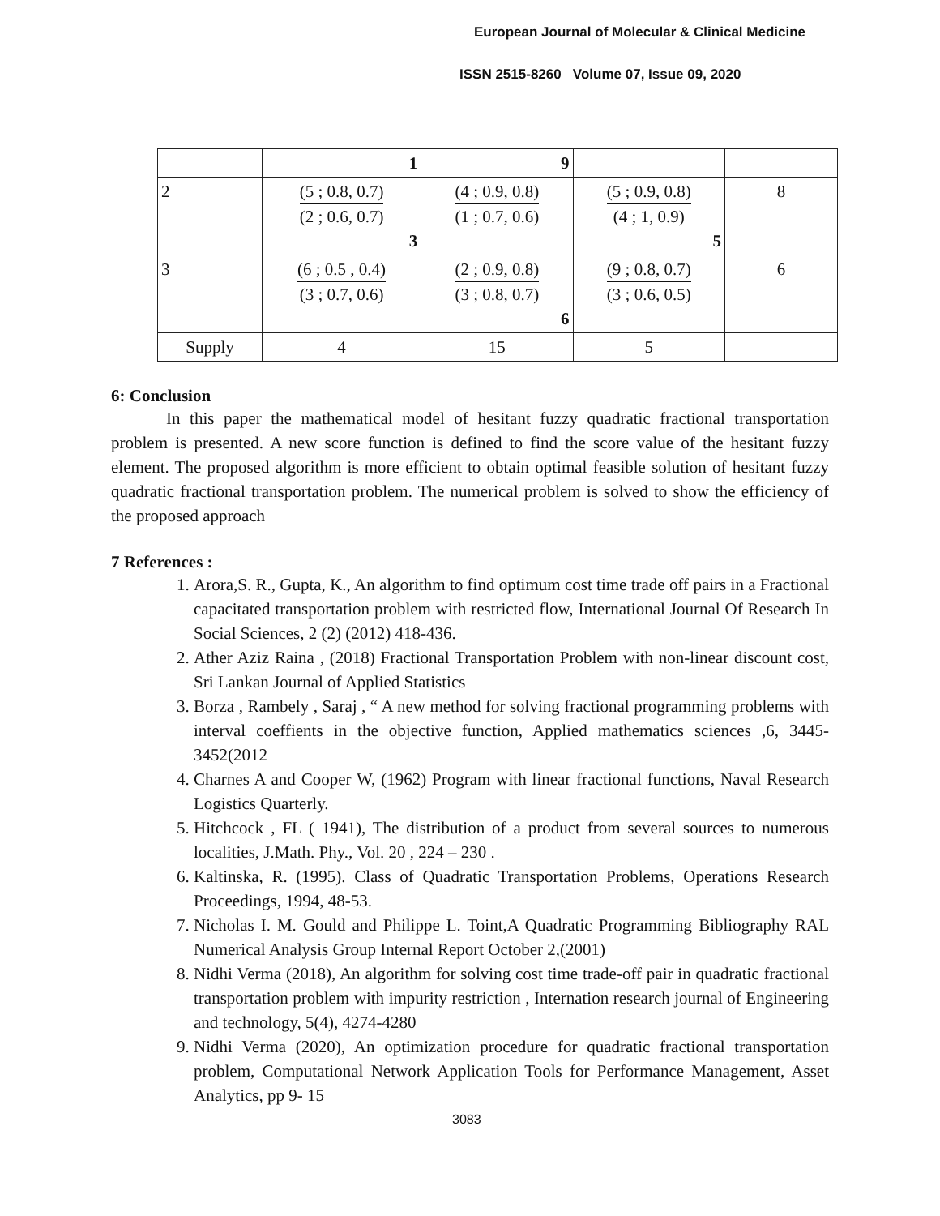European Journal of Molecular & Clinical Medicine
ISSN 2515-8260 Volume 07, Issue 09, 2020
| | 1 | 9 | | |
| 2 | (5 ; 0.8, 0.7) (2 ; 0.6, 0.7) 3 | (4 ; 0.9, 0.8) (1 ; 0.7, 0.6) | (5 ; 0.9, 0.8) (4 ; 1, 0.9) 5 | 8 |
| 3 | (6 ; 0.5 , 0.4) (3 ; 0.7, 0.6) | (2 ; 0.9, 0.8) (3 ; 0.8, 0.7) 6 | (9 ; 0.8, 0.7) (3 ; 0.6, 0.5) | 6 |
| Supply | 4 | 15 | 5 | |
6: Conclusion
In this paper the mathematical model of hesitant fuzzy quadratic fractional transportation problem is presented. A new score function is defined to find the score value of the hesitant fuzzy element. The proposed algorithm is more efficient to obtain optimal feasible solution of hesitant fuzzy quadratic fractional transportation problem. The numerical problem is solved to show the efficiency of the proposed approach
7 References :
1. Arora,S. R., Gupta, K., An algorithm to find optimum cost time trade off pairs in a Fractional capacitated transportation problem with restricted flow, International Journal Of Research In Social Sciences, 2 (2) (2012) 418-436.
2. Ather Aziz Raina , (2018) Fractional Transportation Problem with non-linear discount cost, Sri Lankan Journal of Applied Statistics
3. Borza , Rambely , Saraj , “ A new method for solving fractional programming problems with interval coeffients in the objective function, Applied mathematics sciences ,6, 3445-3452(2012
4. Charnes A and Cooper W, (1962) Program with linear fractional functions, Naval Research Logistics Quarterly.
5. Hitchcock , FL ( 1941), The distribution of a product from several sources to numerous localities, J.Math. Phy., Vol. 20 , 224 – 230 .
6. Kaltinska, R. (1995). Class of Quadratic Transportation Problems, Operations Research Proceedings, 1994, 48-53.
7. Nicholas I. M. Gould and Philippe L. Toint,A Quadratic Programming Bibliography RAL Numerical Analysis Group Internal Report October 2,(2001)
8. Nidhi Verma (2018), An algorithm for solving cost time trade-off pair in quadratic fractional transportation problem with impurity restriction , Internation research journal of Engineering and technology, 5(4), 4274-4280
9. Nidhi Verma (2020), An optimization procedure for quadratic fractional transportation problem, Computational Network Application Tools for Performance Management, Asset Analytics, pp 9- 15
3083